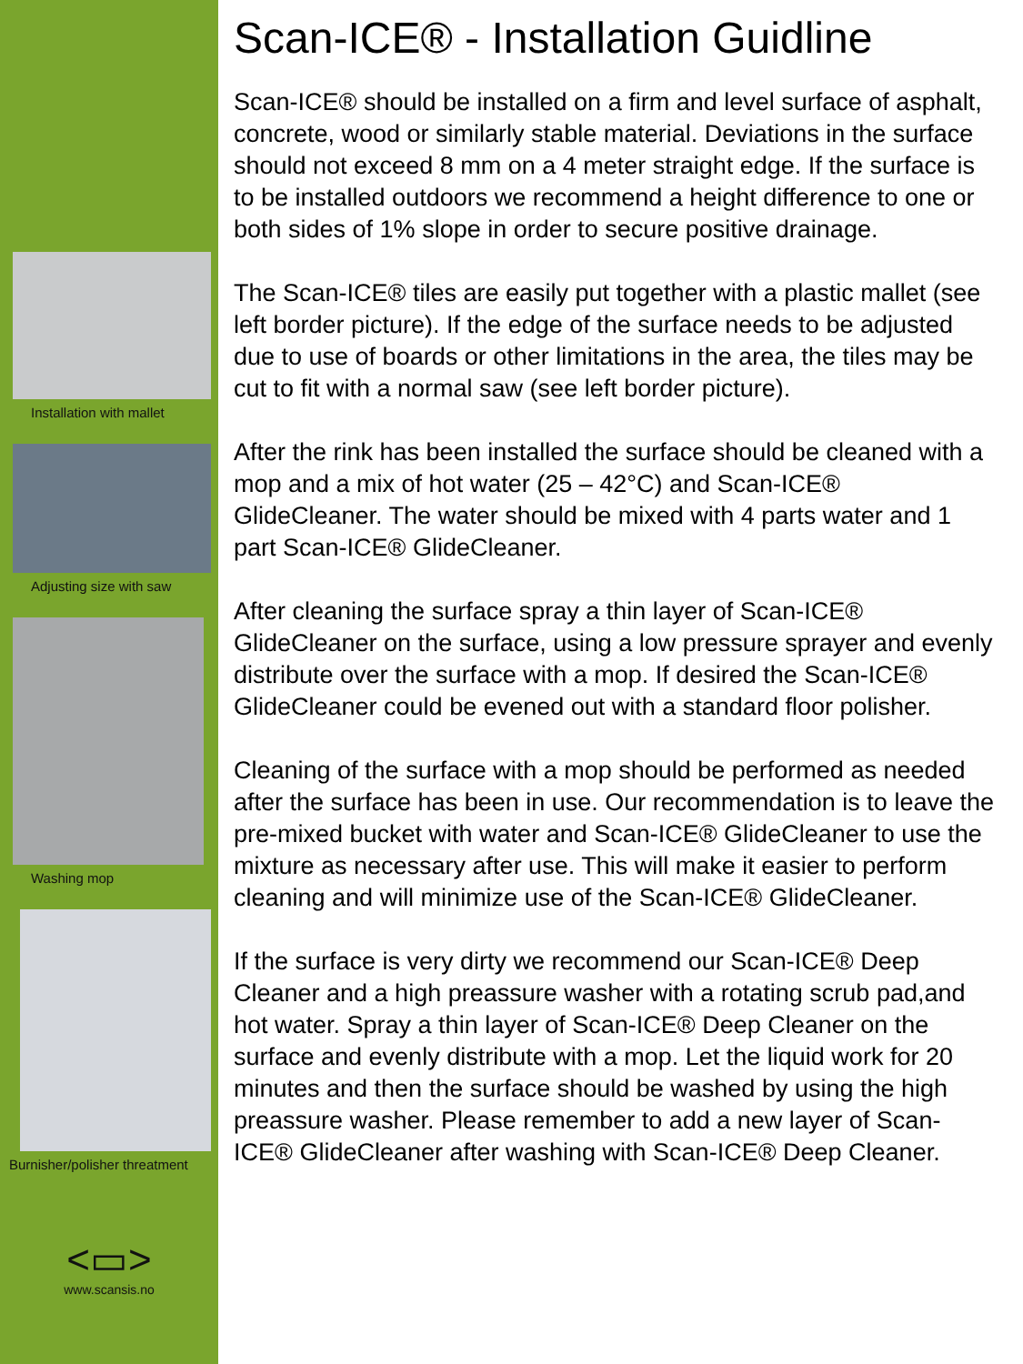Installation with mallet
Adjusting size with saw
Washing mop
Burnisher/polisher threatment
<▭>
www.scansis.no
Scan-ICE® - Installation Guidline
Scan-ICE® should be installed on a firm and level surface of asphalt, concrete, wood or similarly stable material. Deviations in the surface should not exceed 8 mm on a 4 meter straight edge. If the surface is to be installed outdoors we recommend a height difference to one or both sides of 1% slope in order to secure positive drainage.
The Scan-ICE® tiles are easily put together with a plastic mallet (see left border picture). If the edge of the surface needs to be adjusted due to use of boards or other limitations in the area, the tiles may be cut to fit with a normal saw (see left border picture).
After the rink has been installed the surface should be cleaned with a mop and a mix of hot water (25 – 42°C) and Scan-ICE® GlideCleaner. The water should be mixed with 4 parts water and 1 part Scan-ICE® GlideCleaner.
After cleaning the surface spray a thin layer of Scan-ICE® GlideCleaner on the surface, using a low pressure sprayer and evenly distribute over the surface with a mop. If desired the Scan-ICE® GlideCleaner could be evened out with a standard floor polisher.
Cleaning of the surface with a mop should be performed as needed after the surface has been in use. Our recommendation is to leave the pre-mixed bucket with water and Scan-ICE® GlideCleaner to use the mixture as necessary after use. This will make it easier to perform cleaning and will minimize use of the Scan-ICE® GlideCleaner.
If the surface is very dirty we recommend our Scan-ICE® Deep Cleaner and a high preassure washer with a rotating scrub pad,and hot water. Spray a thin layer of Scan-ICE® Deep Cleaner on the surface and evenly distribute with a mop. Let the liquid work for 20 minutes and then the surface should be washed by using the high preassure washer. Please remember to add a new layer of Scan-ICE® GlideCleaner after washing with Scan-ICE® Deep Cleaner.